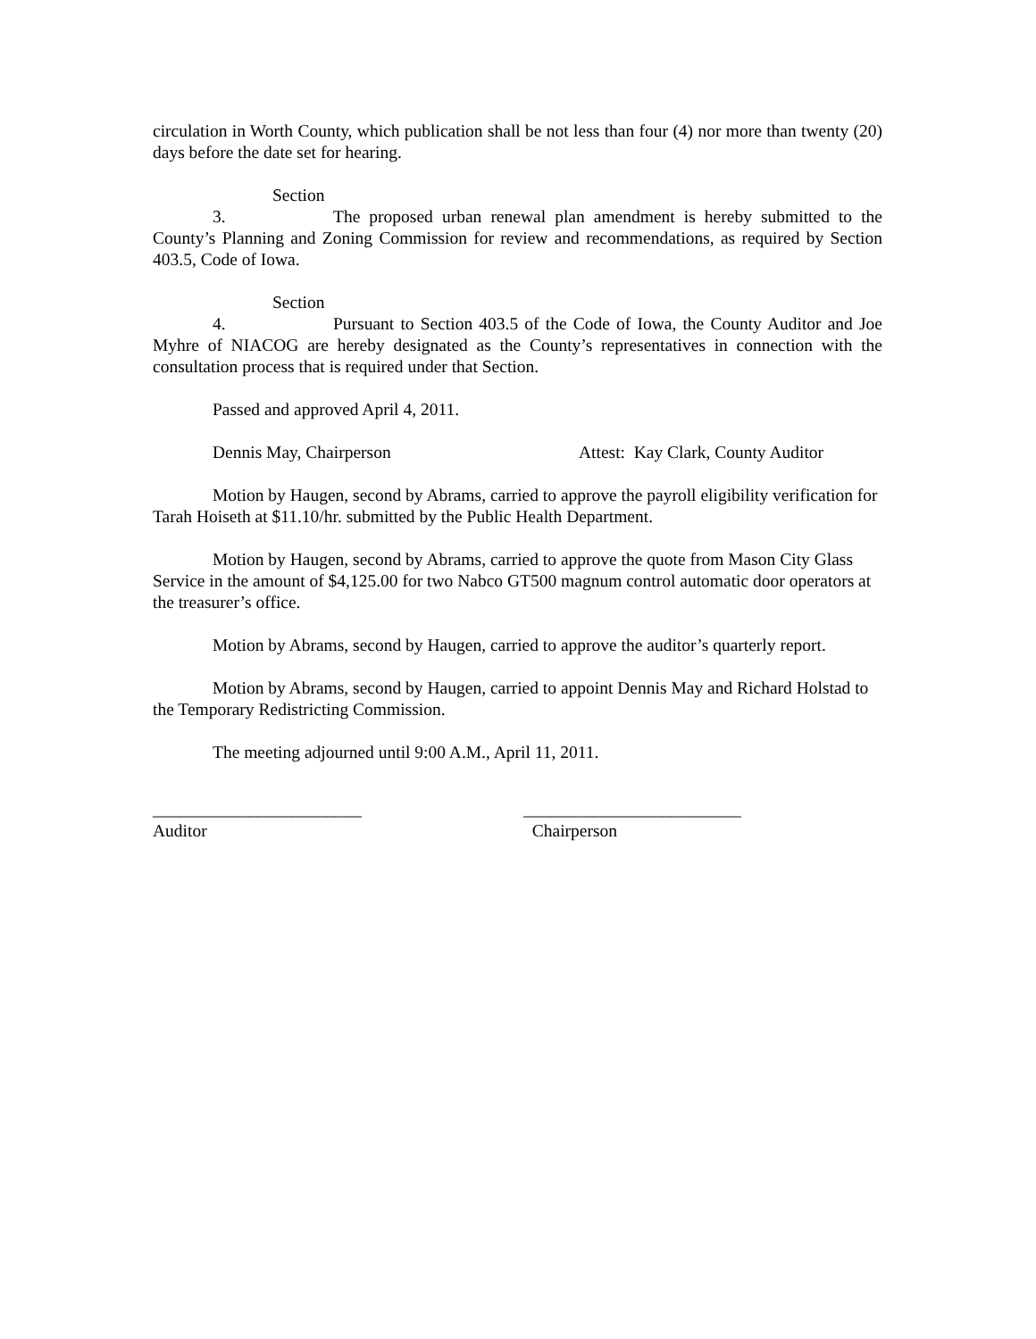circulation in Worth County, which publication shall be not less than four (4) nor more than twenty (20) days before the date set for hearing.
Section 3. The proposed urban renewal plan amendment is hereby submitted to the County’s Planning and Zoning Commission for review and recommendations, as required by Section 403.5, Code of Iowa.
Section 4. Pursuant to Section 403.5 of the Code of Iowa, the County Auditor and Joe Myhre of NIACOG are hereby designated as the County’s representatives in connection with the consultation process that is required under that Section.
Passed and approved April 4, 2011.
Dennis May, Chairperson Attest: Kay Clark, County Auditor
Motion by Haugen, second by Abrams, carried to approve the payroll eligibility verification for Tarah Hoiseth at $11.10/hr. submitted by the Public Health Department.
Motion by Haugen, second by Abrams, carried to approve the quote from Mason City Glass Service in the amount of $4,125.00 for two Nabco GT500 magnum control automatic door operators at the treasurer’s office.
Motion by Abrams, second by Haugen, carried to approve the auditor’s quarterly report.
Motion by Abrams, second by Haugen, carried to appoint Dennis May and Richard Holstad to the Temporary Redistricting Commission.
The meeting adjourned until 9:00 A.M., April 11, 2011.
________________________
Auditor
_________________________
Chairperson